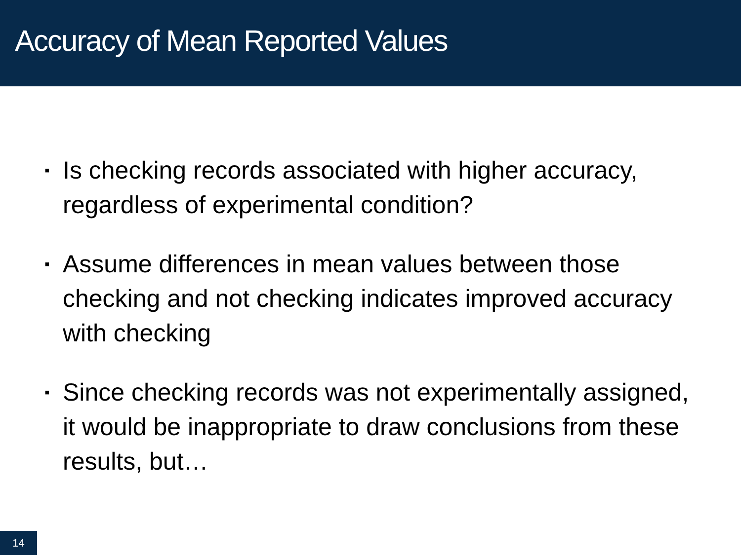Accuracy of Mean Reported Values
▪ Is checking records associated with higher accuracy, regardless of experimental condition?
▪ Assume differences in mean values between those checking and not checking indicates improved accuracy with checking
▪ Since checking records was not experimentally assigned, it would be inappropriate to draw conclusions from these results, but…
14